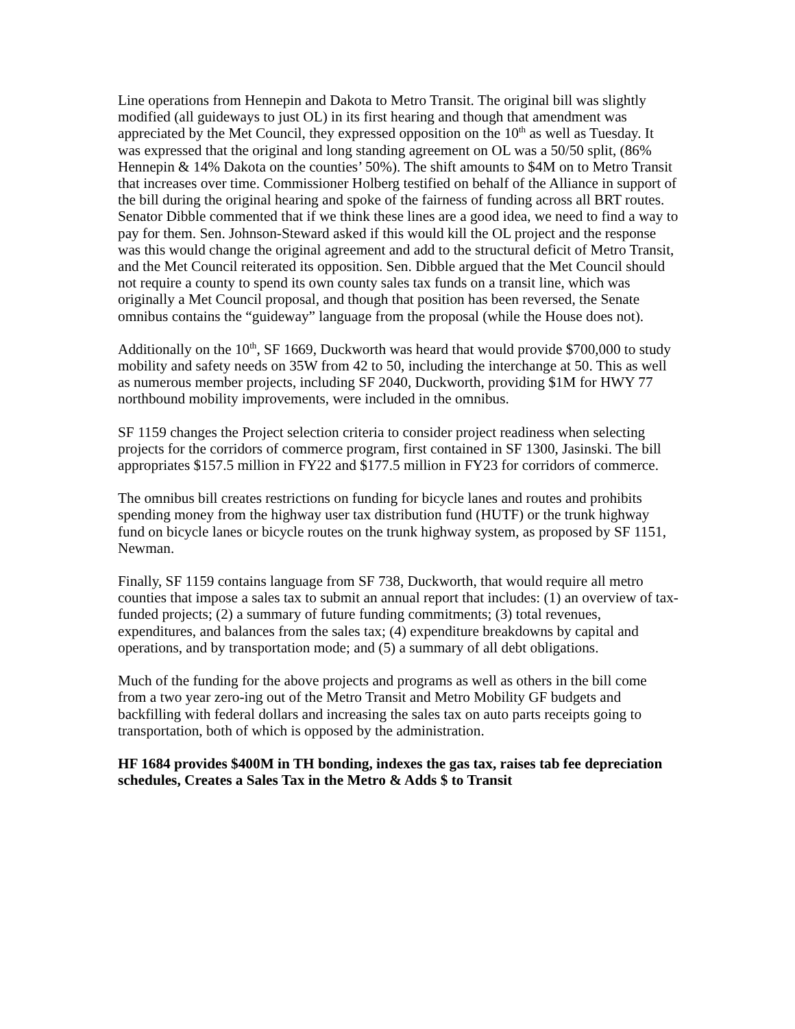Line operations from Hennepin and Dakota to Metro Transit. The original bill was slightly modified (all guideways to just OL) in its first hearing and though that amendment was appreciated by the Met Council, they expressed opposition on the 10<sup>th</sup> as well as Tuesday. It was expressed that the original and long standing agreement on OL was a 50/50 split, (86% Hennepin & 14% Dakota on the counties’ 50%). The shift amounts to $4M on to Metro Transit that increases over time. Commissioner Holberg testified on behalf of the Alliance in support of the bill during the original hearing and spoke of the fairness of funding across all BRT routes. Senator Dibble commented that if we think these lines are a good idea, we need to find a way to pay for them. Sen. Johnson-Steward asked if this would kill the OL project and the response was this would change the original agreement and add to the structural deficit of Metro Transit, and the Met Council reiterated its opposition. Sen. Dibble argued that the Met Council should not require a county to spend its own county sales tax funds on a transit line, which was originally a Met Council proposal, and though that position has been reversed, the Senate omnibus contains the “guideway” language from the proposal (while the House does not).
Additionally on the 10<sup>th</sup>, SF 1669, Duckworth was heard that would provide $700,000 to study mobility and safety needs on 35W from 42 to 50, including the interchange at 50. This as well as numerous member projects, including SF 2040, Duckworth, providing $1M for HWY 77 northbound mobility improvements, were included in the omnibus.
SF 1159 changes the Project selection criteria to consider project readiness when selecting projects for the corridors of commerce program, first contained in SF 1300, Jasinski. The bill appropriates $157.5 million in FY22 and $177.5 million in FY23 for corridors of commerce.
The omnibus bill creates restrictions on funding for bicycle lanes and routes and prohibits spending money from the highway user tax distribution fund (HUTF) or the trunk highway fund on bicycle lanes or bicycle routes on the trunk highway system, as proposed by SF 1151, Newman.
Finally, SF 1159 contains language from SF 738, Duckworth, that would require all metro counties that impose a sales tax to submit an annual report that includes: (1) an overview of tax- funded projects; (2) a summary of future funding commitments; (3) total revenues, expenditures, and balances from the sales tax; (4) expenditure breakdowns by capital and operations, and by transportation mode; and (5) a summary of all debt obligations.
Much of the funding for the above projects and programs as well as others in the bill come from a two year zero-ing out of the Metro Transit and Metro Mobility GF budgets and backfilling with federal dollars and increasing the sales tax on auto parts receipts going to transportation, both of which is opposed by the administration.
HF 1684 provides $400M in TH bonding, indexes the gas tax, raises tab fee depreciation schedules, Creates a Sales Tax in the Metro & Adds $ to Transit